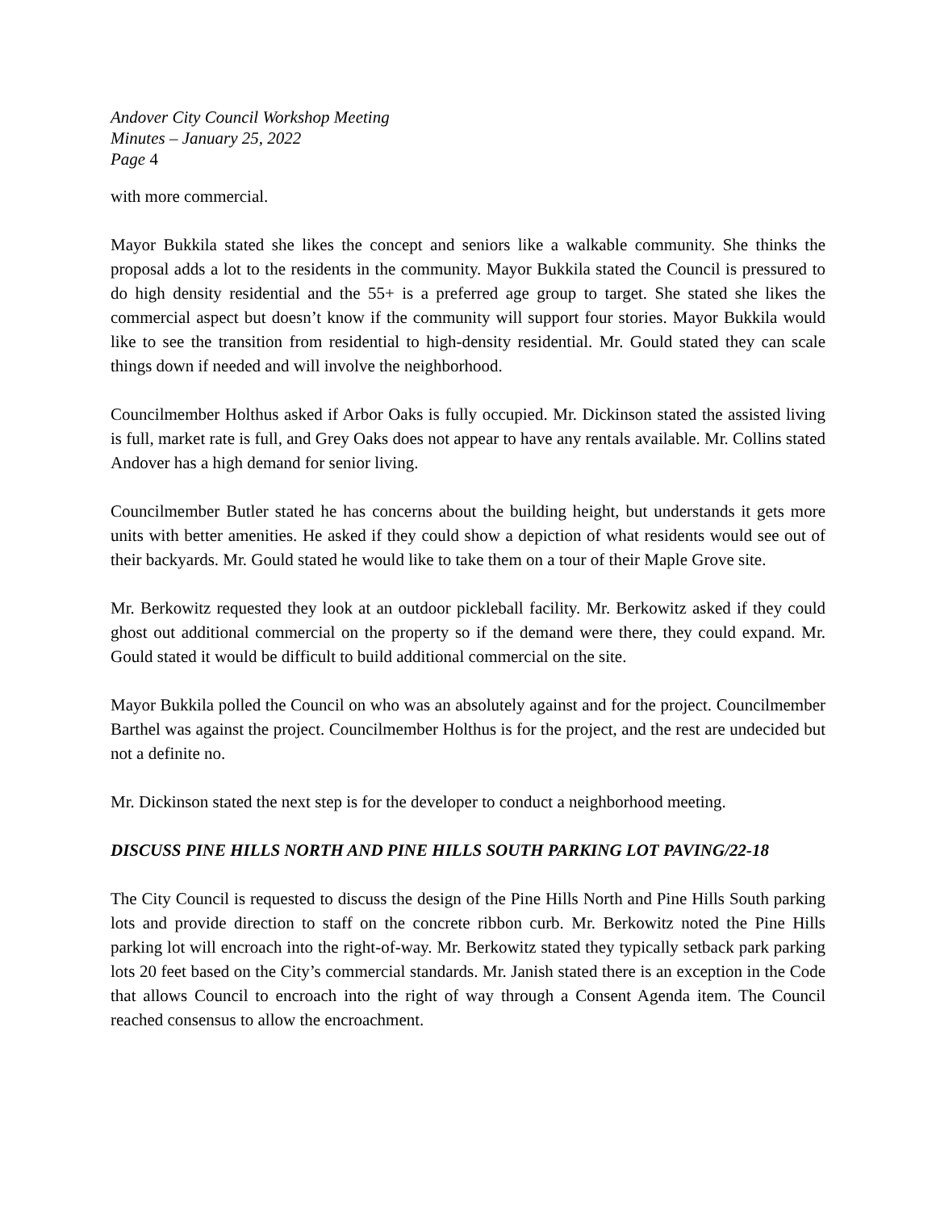Andover City Council Workshop Meeting
Minutes – January 25, 2022
Page 4
with more commercial.
Mayor Bukkila stated she likes the concept and seniors like a walkable community. She thinks the proposal adds a lot to the residents in the community. Mayor Bukkila stated the Council is pressured to do high density residential and the 55+ is a preferred age group to target. She stated she likes the commercial aspect but doesn’t know if the community will support four stories. Mayor Bukkila would like to see the transition from residential to high-density residential. Mr. Gould stated they can scale things down if needed and will involve the neighborhood.
Councilmember Holthus asked if Arbor Oaks is fully occupied. Mr. Dickinson stated the assisted living is full, market rate is full, and Grey Oaks does not appear to have any rentals available. Mr. Collins stated Andover has a high demand for senior living.
Councilmember Butler stated he has concerns about the building height, but understands it gets more units with better amenities. He asked if they could show a depiction of what residents would see out of their backyards. Mr. Gould stated he would like to take them on a tour of their Maple Grove site.
Mr. Berkowitz requested they look at an outdoor pickleball facility. Mr. Berkowitz asked if they could ghost out additional commercial on the property so if the demand were there, they could expand. Mr. Gould stated it would be difficult to build additional commercial on the site.
Mayor Bukkila polled the Council on who was an absolutely against and for the project. Councilmember Barthel was against the project. Councilmember Holthus is for the project, and the rest are undecided but not a definite no.
Mr. Dickinson stated the next step is for the developer to conduct a neighborhood meeting.
DISCUSS PINE HILLS NORTH AND PINE HILLS SOUTH PARKING LOT PAVING/22-18
The City Council is requested to discuss the design of the Pine Hills North and Pine Hills South parking lots and provide direction to staff on the concrete ribbon curb. Mr. Berkowitz noted the Pine Hills parking lot will encroach into the right-of-way. Mr. Berkowitz stated they typically setback park parking lots 20 feet based on the City’s commercial standards. Mr. Janish stated there is an exception in the Code that allows Council to encroach into the right of way through a Consent Agenda item. The Council reached consensus to allow the encroachment.